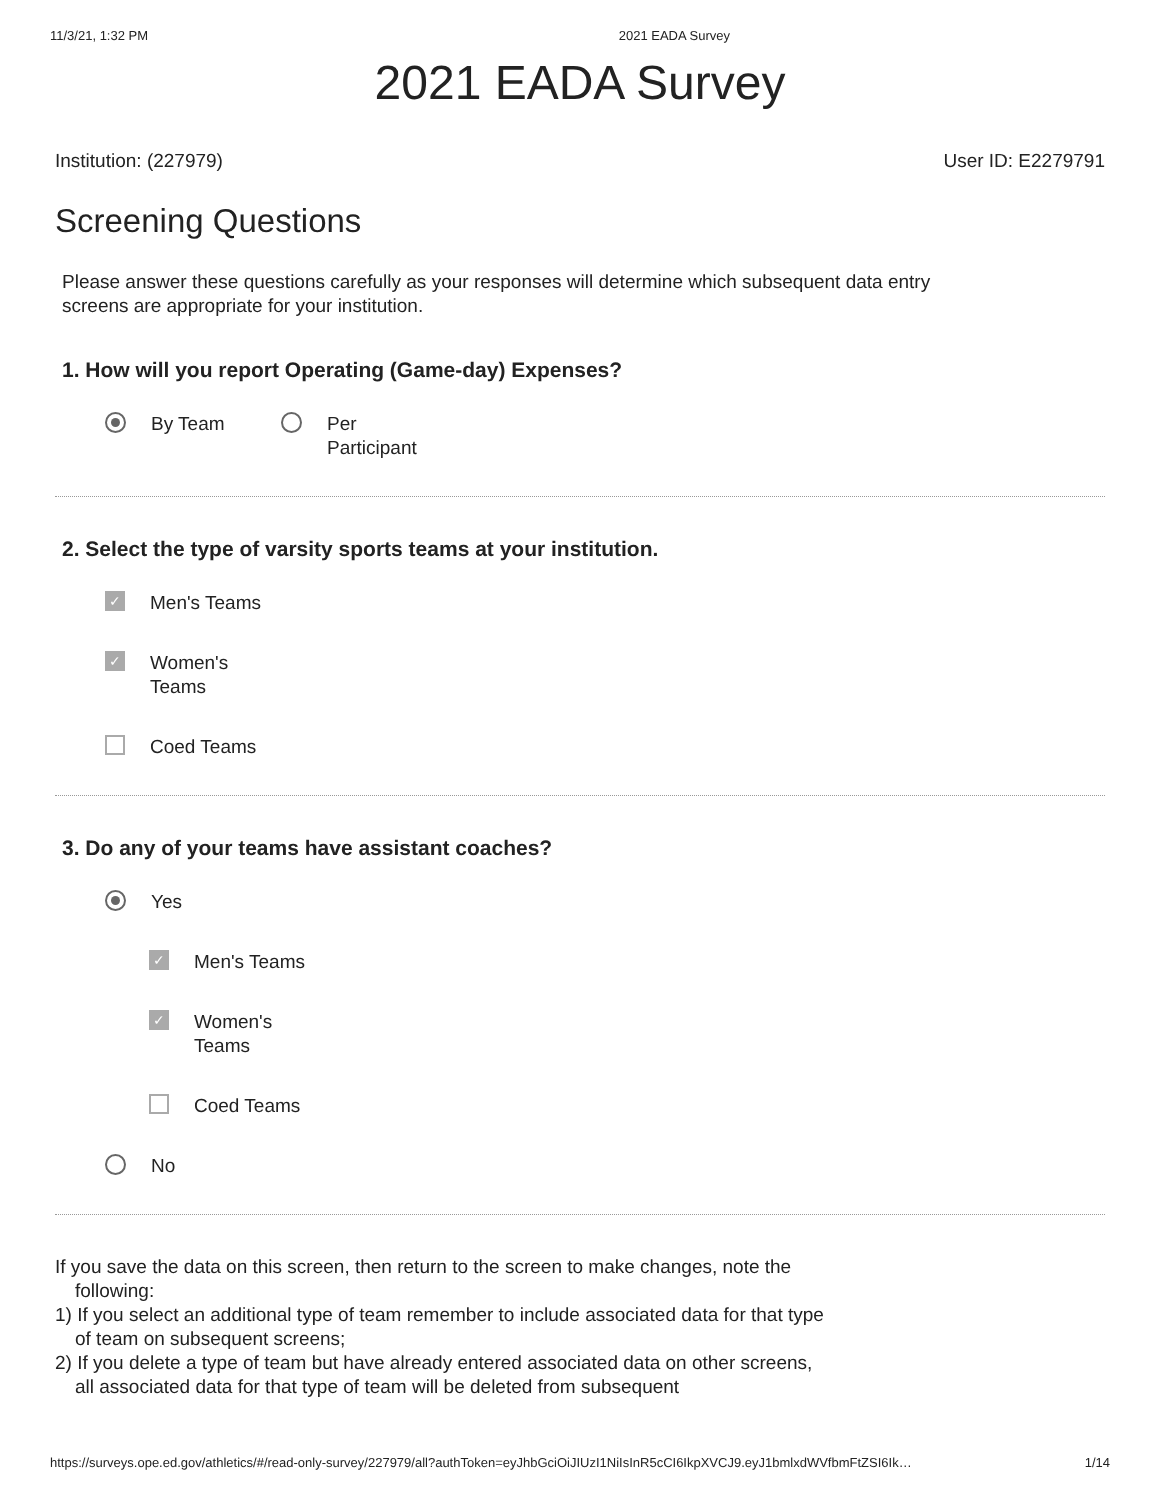11/3/21, 1:32 PM 2021 EADA Survey
2021 EADA Survey
Institution: (227979) User ID: E2279791
Screening Questions
Please answer these questions carefully as your responses will determine which subsequent data entry screens are appropriate for your institution.
1. How will you report Operating (Game-day) Expenses?
By Team Per
Participant
2. Select the type of varsity sports teams at your institution.
✓ Men's Teams
✓ Women's
Teams
Coed Teams
3. Do any of your teams have assistant coaches?
Yes
✓ Men's Teams
✓ Women's
Teams
Coed Teams
No
If you save the data on this screen, then return to the screen to make changes, note the following:
1) If you select an additional type of team remember to include associated data for that type of team on subsequent screens;
2) If you delete a type of team but have already entered associated data on other screens, all associated data for that type of team will be deleted from subsequent
https://surveys.ope.ed.gov/athletics/#/read-only-survey/227979/all?authToken=eyJhbGciOiJIUzI1NiIsInR5cCI6IkpXVCJ9.eyJ1bmlxdWVfbmFtZSI6Ik… 1/14